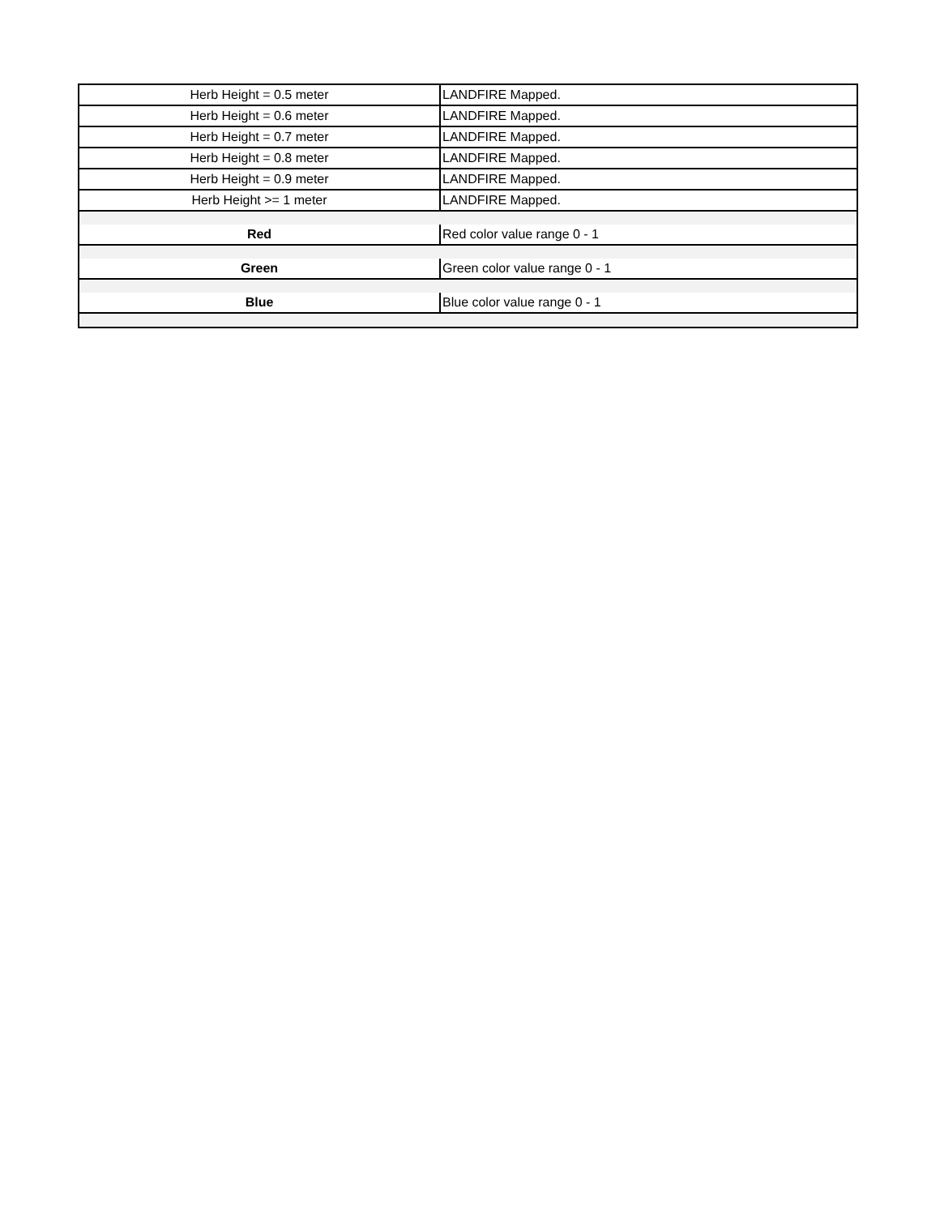| Herb Height = 0.5 meter | LANDFIRE Mapped. |
| Herb Height = 0.6 meter | LANDFIRE Mapped. |
| Herb Height = 0.7 meter | LANDFIRE Mapped. |
| Herb Height = 0.8 meter | LANDFIRE Mapped. |
| Herb Height = 0.9 meter | LANDFIRE Mapped. |
| Herb Height >= 1 meter | LANDFIRE Mapped. |
| Red | Red color value range 0 - 1 |
| Green | Green color value range 0 - 1 |
| Blue | Blue color value range 0 - 1 |